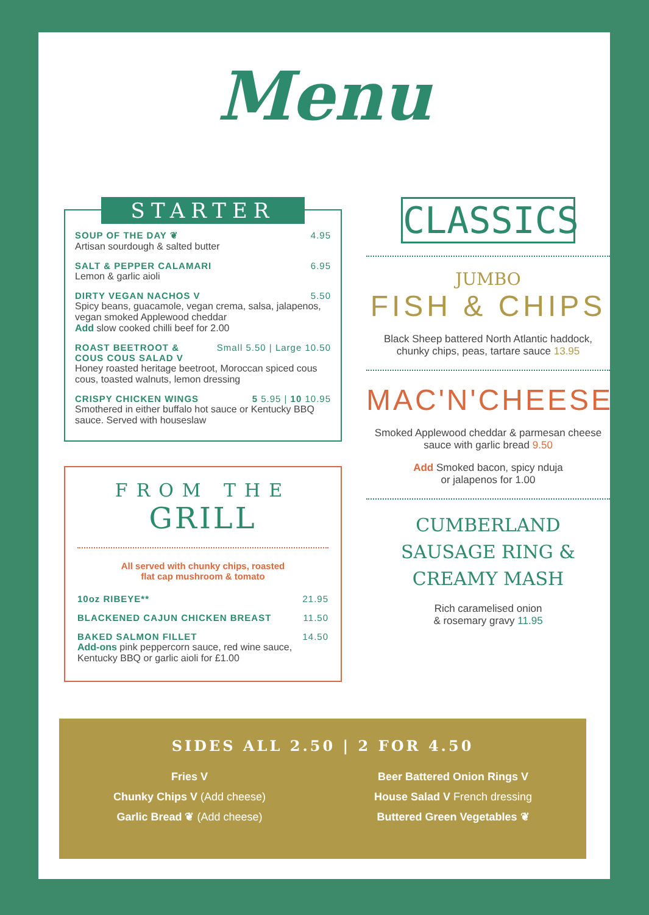Menu
STARTER
SOUP OF THE DAY ❦ 4.95
Artisan sourdough & salted butter
SALT & PEPPER CALAMARI 6.95
Lemon & garlic aioli
DIRTY VEGAN NACHOS V 5.50
Spicy beans, guacamole, vegan crema, salsa, jalapenos, vegan smoked Applewood cheddar
Add slow cooked chilli beef for 2.00
ROAST BEETROOT &
COUS COUS SALAD V Small 5.50 | Large 10.50
Honey roasted heritage beetroot, Moroccan spiced cous cous, toasted walnuts, lemon dressing
CRISPY CHICKEN WINGS 5 5.95 | 10 10.95
Smothered in either buffalo hot sauce or Kentucky BBQ sauce. Served with houseslaw
FROM THE
GRILL
All served with chunky chips, roasted
flat cap mushroom & tomato
10oz RIBEYE** 21.95
BLACKENED CAJUN CHICKEN BREAST 11.50
BAKED SALMON FILLET 14.50
Add-ons pink peppercorn sauce, red wine sauce, Kentucky BBQ or garlic aioli for £1.00
CLASSICS
JUMBO
FISH & CHIPS
Black Sheep battered North Atlantic haddock, chunky chips, peas, tartare sauce 13.95
MAC'N'CHEESE
Smoked Applewood cheddar & parmesan cheese sauce with garlic bread 9.50
Add Smoked bacon, spicy nduja
or jalapenos for 1.00
CUMBERLAND
SAUSAGE RING &
CREAMY MASH
Rich caramelised onion
& rosemary gravy 11.95
SIDES ALL 2.50 | 2 FOR 4.50
Fries V
Chunky Chips V (Add cheese)
Garlic Bread ❦ (Add cheese)
Beer Battered Onion Rings V
House Salad V French dressing
Buttered Green Vegetables ❦